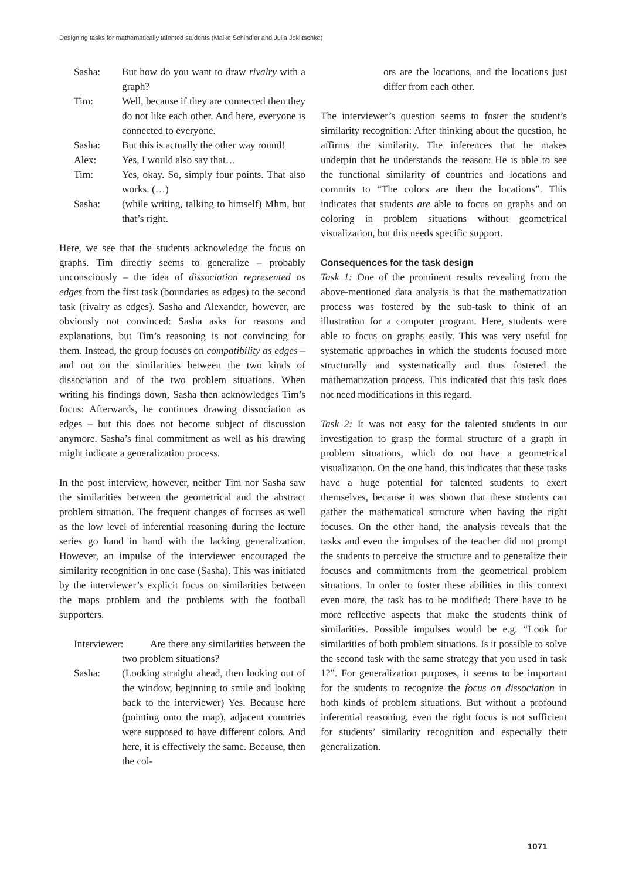Designing tasks for mathematically talented students (Maike Schindler and Julia Joklitschke)
Sasha: But how do you want to draw rivalry with a graph?
Tim: Well, because if they are connected then they do not like each other. And here, everyone is connected to everyone.
Sasha: But this is actually the other way round!
Alex: Yes, I would also say that…
Tim: Yes, okay. So, simply four points. That also works. (…)
Sasha: (while writing, talking to himself) Mhm, but that’s right.
Here, we see that the students acknowledge the focus on graphs. Tim directly seems to generalize – probably unconsciously – the idea of dissociation represented as edges from the first task (boundaries as edges) to the second task (rivalry as edges). Sasha and Alexander, however, are obviously not convinced: Sasha asks for reasons and explanations, but Tim’s reasoning is not convincing for them. Instead, the group focuses on compatibility as edges – and not on the similarities between the two kinds of dissociation and of the two problem situations. When writing his findings down, Sasha then acknowledges Tim’s focus: Afterwards, he continues drawing dissociation as edges – but this does not become subject of discussion anymore. Sasha’s final commitment as well as his drawing might indicate a generalization process.
In the post interview, however, neither Tim nor Sasha saw the similarities between the geometrical and the abstract problem situation. The frequent changes of focuses as well as the low level of inferential reasoning during the lecture series go hand in hand with the lacking generalization. However, an impulse of the interviewer encouraged the similarity recognition in one case (Sasha). This was initiated by the interviewer’s explicit focus on similarities between the maps problem and the problems with the football supporters.
Interviewer:
Are there any similarities between the two problem situations?
Sasha: (Looking straight ahead, then looking out of the window, beginning to smile and looking back to the interviewer) Yes. Because here (pointing onto the map), adjacent countries were supposed to have different colors. And here, it is effectively the same. Because, then the col-
ors are the locations, and the locations just differ from each other.
The interviewer’s question seems to foster the student’s similarity recognition: After thinking about the question, he affirms the similarity. The inferences that he makes underpin that he understands the reason: He is able to see the functional similarity of countries and locations and commits to “The colors are then the locations”. This indicates that students are able to focus on graphs and on coloring in problem situations without geometrical visualization, but this needs specific support.
Consequences for the task design
Task 1: One of the prominent results revealing from the above-mentioned data analysis is that the mathematization process was fostered by the sub-task to think of an illustration for a computer program. Here, students were able to focus on graphs easily. This was very useful for systematic approaches in which the students focused more structurally and systematically and thus fostered the mathematization process. This indicated that this task does not need modifications in this regard.
Task 2: It was not easy for the talented students in our investigation to grasp the formal structure of a graph in problem situations, which do not have a geometrical visualization. On the one hand, this indicates that these tasks have a huge potential for talented students to exert themselves, because it was shown that these students can gather the mathematical structure when having the right focuses. On the other hand, the analysis reveals that the tasks and even the impulses of the teacher did not prompt the students to perceive the structure and to generalize their focuses and commitments from the geometrical problem situations. In order to foster these abilities in this context even more, the task has to be modified: There have to be more reflective aspects that make the students think of similarities. Possible impulses would be e.g. “Look for similarities of both problem situations. Is it possible to solve the second task with the same strategy that you used in task 1?”. For generalization purposes, it seems to be important for the students to recognize the focus on dissociation in both kinds of problem situations. But without a profound inferential reasoning, even the right focus is not sufficient for students’ similarity recognition and especially their generalization.
1071